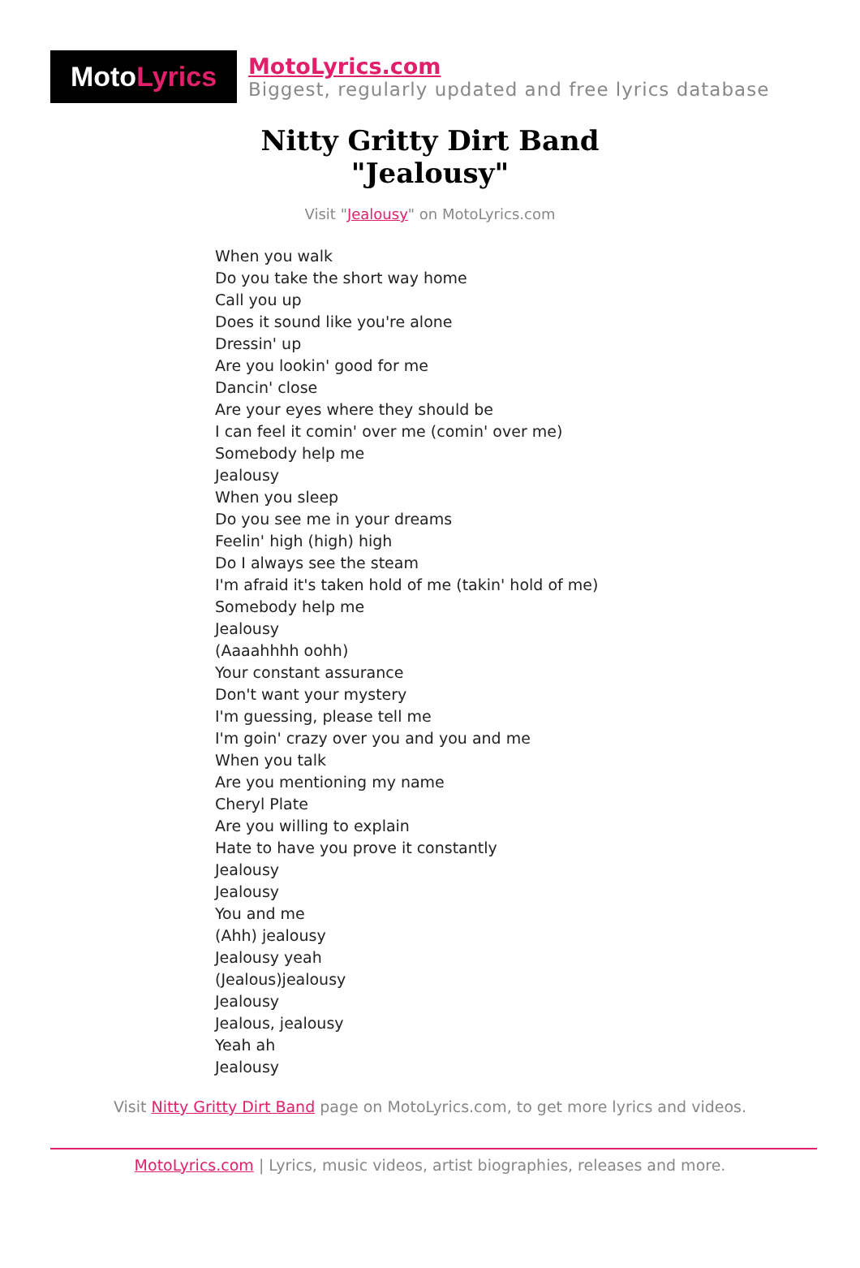Moto Lyrics
MotoLyrics.com
Biggest, regularly updated and free lyrics database
Nitty Gritty Dirt Band
"Jealousy"
Visit "Jealousy" on MotoLyrics.com
When you walk
Do you take the short way home
Call you up
Does it sound like you're alone
Dressin' up
Are you lookin' good for me
Dancin' close
Are your eyes where they should be
I can feel it comin' over me (comin' over me)
Somebody help me
Jealousy
When you sleep
Do you see me in your dreams
Feelin' high (high) high
Do I always see the steam
I'm afraid it's taken hold of me (takin' hold of me)
Somebody help me
Jealousy
(Aaaahhhh oohh)
Your constant assurance
Don't want your mystery
I'm guessing, please tell me
I'm goin' crazy over you and you and me
When you talk
Are you mentioning my name
Cheryl Plate
Are you willing to explain
Hate to have you prove it constantly
Jealousy
Jealousy
You and me
(Ahh) jealousy
Jealousy yeah
(Jealous)jealousy
Jealousy
Jealous, jealousy
Yeah ah
Jealousy
Visit Nitty Gritty Dirt Band page on MotoLyrics.com, to get more lyrics and videos.
MotoLyrics.com | Lyrics, music videos, artist biographies, releases and more.